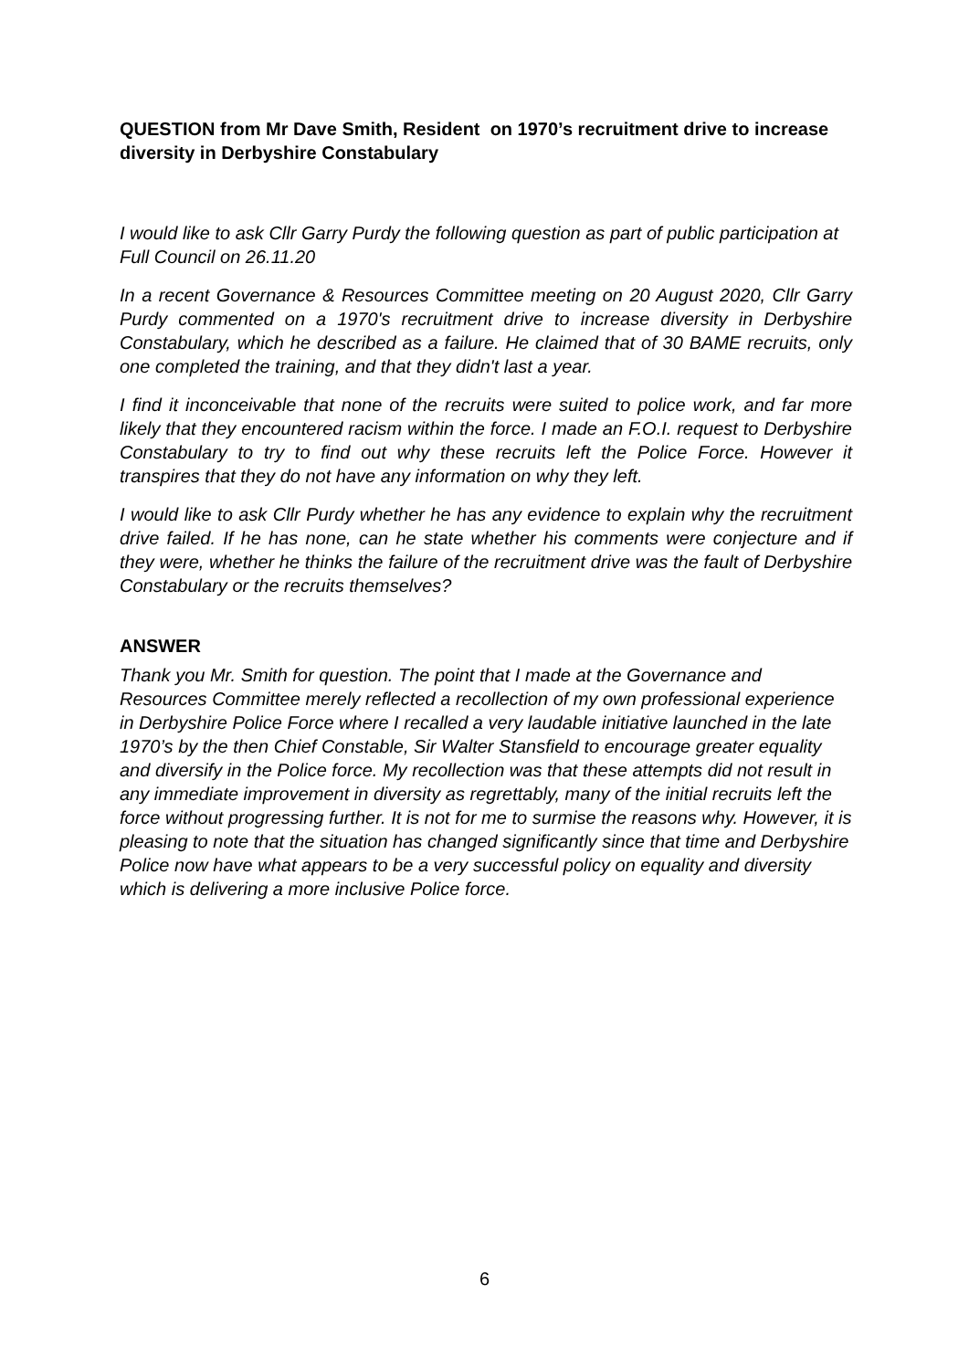QUESTION from Mr Dave Smith, Resident on 1970’s recruitment drive to increase diversity in Derbyshire Constabulary
I would like to ask Cllr Garry Purdy the following question as part of public participation at Full Council on 26.11.20
In a recent Governance & Resources Committee meeting on 20 August 2020, Cllr Garry Purdy commented on a 1970's recruitment drive to increase diversity in Derbyshire Constabulary, which he described as a failure. He claimed that of 30 BAME recruits, only one completed the training, and that they didn't last a year.
I find it inconceivable that none of the recruits were suited to police work, and far more likely that they encountered racism within the force. I made an F.O.I. request to Derbyshire Constabulary to try to find out why these recruits left the Police Force. However it transpires that they do not have any information on why they left.
I would like to ask Cllr Purdy whether he has any evidence to explain why the recruitment drive failed. If he has none, can he state whether his comments were conjecture and if they were, whether he thinks the failure of the recruitment drive was the fault of Derbyshire Constabulary or the recruits themselves?
ANSWER
Thank you Mr. Smith for question. The point that I made at the Governance and Resources Committee merely reflected a recollection of my own professional experience in Derbyshire Police Force where I recalled a very laudable initiative launched in the late 1970’s by the then Chief Constable, Sir Walter Stansfield to encourage greater equality and diversify in the Police force. My recollection was that these attempts did not result in any immediate improvement in diversity as regrettably, many of the initial recruits left the force without progressing further. It is not for me to surmise the reasons why. However, it is pleasing to note that the situation has changed significantly since that time and Derbyshire Police now have what appears to be a very successful policy on equality and diversity which is delivering a more inclusive Police force.
6